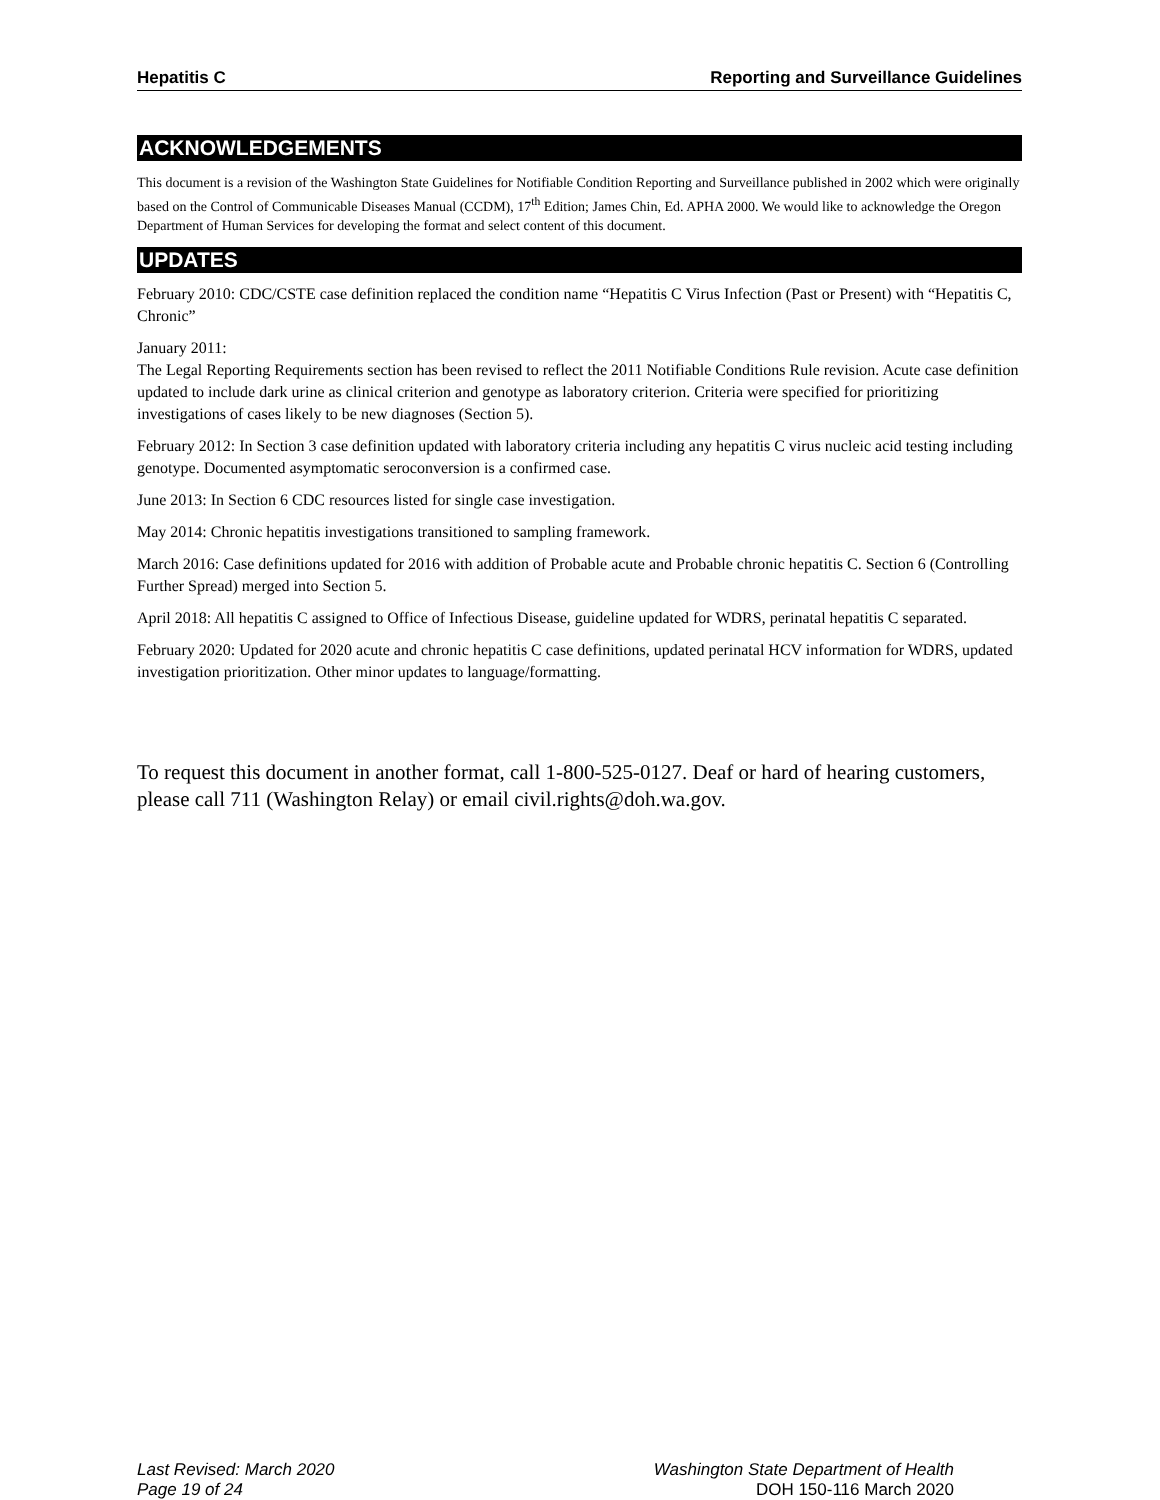Hepatitis C Reporting and Surveillance Guidelines
ACKNOWLEDGEMENTS
This document is a revision of the Washington State Guidelines for Notifiable Condition Reporting and Surveillance published in 2002 which were originally based on the Control of Communicable Diseases Manual (CCDM), 17<sup>th</sup> Edition; James Chin, Ed. APHA 2000. We would like to acknowledge the Oregon Department of Human Services for developing the format and select content of this document.
UPDATES
February 2010: CDC/CSTE case definition replaced the condition name “Hepatitis C Virus Infection (Past or Present) with “Hepatitis C, Chronic”
January 2011:
The Legal Reporting Requirements section has been revised to reflect the 2011 Notifiable Conditions Rule revision. Acute case definition updated to include dark urine as clinical criterion and genotype as laboratory criterion. Criteria were specified for prioritizing investigations of cases likely to be new diagnoses (Section 5).
February 2012: In Section 3 case definition updated with laboratory criteria including any hepatitis C virus nucleic acid testing including genotype. Documented asymptomatic seroconversion is a confirmed case.
June 2013: In Section 6 CDC resources listed for single case investigation.
May 2014: Chronic hepatitis investigations transitioned to sampling framework.
March 2016: Case definitions updated for 2016 with addition of Probable acute and Probable chronic hepatitis C. Section 6 (Controlling Further Spread) merged into Section 5.
April 2018: All hepatitis C assigned to Office of Infectious Disease, guideline updated for WDRS, perinatal hepatitis C separated.
February 2020: Updated for 2020 acute and chronic hepatitis C case definitions, updated perinatal HCV information for WDRS, updated investigation prioritization. Other minor updates to language/formatting.
To request this document in another format, call 1-800-525-0127. Deaf or hard of hearing customers, please call 711 (Washington Relay) or email civil.rights@doh.wa.gov.
Last Revised: March 2020
Page 19 of 24
Washington State Department of Health
DOH 150-116 March 2020